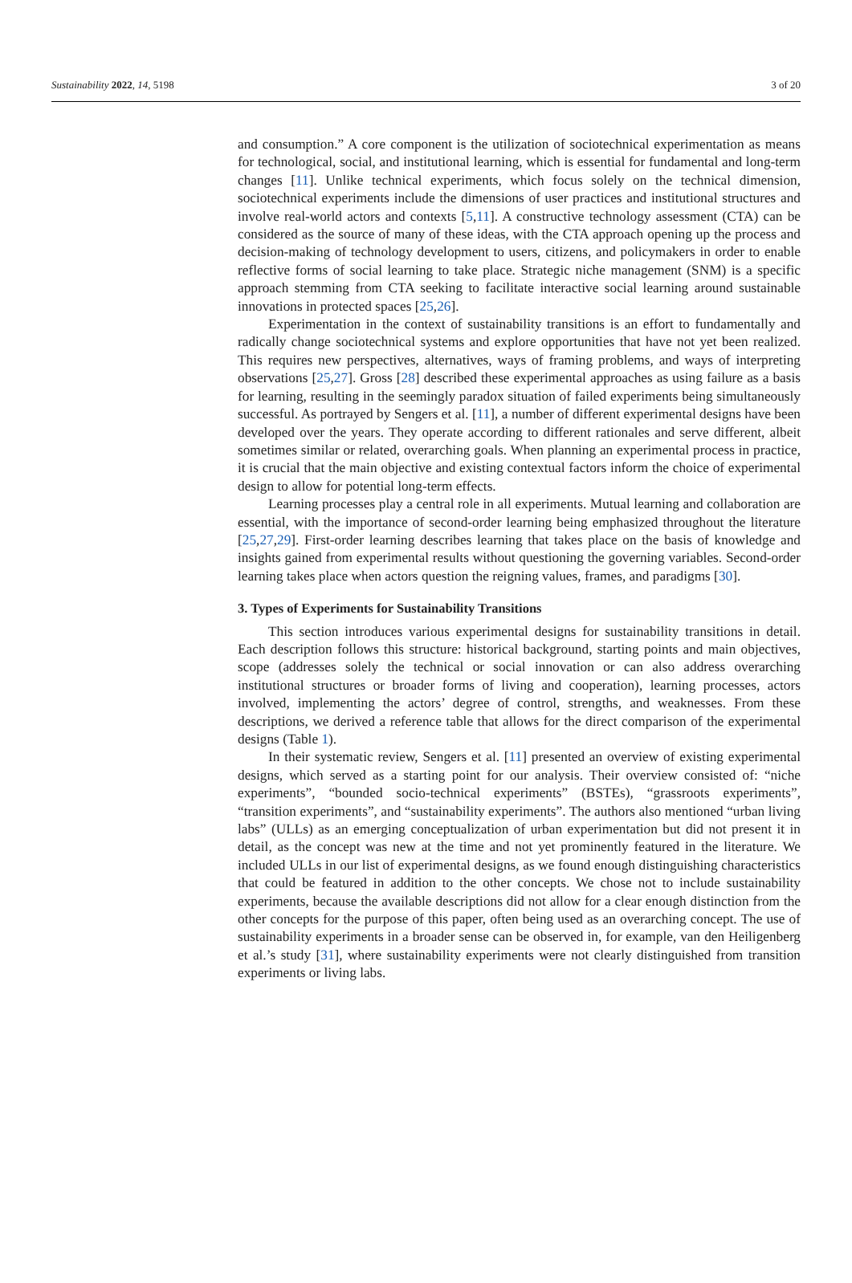Sustainability 2022, 14, 5198 3 of 20
and consumption.” A core component is the utilization of sociotechnical experimentation as means for technological, social, and institutional learning, which is essential for fundamental and long-term changes [11]. Unlike technical experiments, which focus solely on the technical dimension, sociotechnical experiments include the dimensions of user practices and institutional structures and involve real-world actors and contexts [5,11]. A constructive technology assessment (CTA) can be considered as the source of many of these ideas, with the CTA approach opening up the process and decision-making of technology development to users, citizens, and policymakers in order to enable reflective forms of social learning to take place. Strategic niche management (SNM) is a specific approach stemming from CTA seeking to facilitate interactive social learning around sustainable innovations in protected spaces [25,26].
Experimentation in the context of sustainability transitions is an effort to fundamentally and radically change sociotechnical systems and explore opportunities that have not yet been realized. This requires new perspectives, alternatives, ways of framing problems, and ways of interpreting observations [25,27]. Gross [28] described these experimental approaches as using failure as a basis for learning, resulting in the seemingly paradox situation of failed experiments being simultaneously successful. As portrayed by Sengers et al. [11], a number of different experimental designs have been developed over the years. They operate according to different rationales and serve different, albeit sometimes similar or related, overarching goals. When planning an experimental process in practice, it is crucial that the main objective and existing contextual factors inform the choice of experimental design to allow for potential long-term effects.
Learning processes play a central role in all experiments. Mutual learning and collaboration are essential, with the importance of second-order learning being emphasized throughout the literature [25,27,29]. First-order learning describes learning that takes place on the basis of knowledge and insights gained from experimental results without questioning the governing variables. Second-order learning takes place when actors question the reigning values, frames, and paradigms [30].
3. Types of Experiments for Sustainability Transitions
This section introduces various experimental designs for sustainability transitions in detail. Each description follows this structure: historical background, starting points and main objectives, scope (addresses solely the technical or social innovation or can also address overarching institutional structures or broader forms of living and cooperation), learning processes, actors involved, implementing the actors’ degree of control, strengths, and weaknesses. From these descriptions, we derived a reference table that allows for the direct comparison of the experimental designs (Table 1).
In their systematic review, Sengers et al. [11] presented an overview of existing experimental designs, which served as a starting point for our analysis. Their overview consisted of: “niche experiments”, “bounded socio-technical experiments” (BSTEs), “grassroots experiments”, “transition experiments”, and “sustainability experiments”. The authors also mentioned “urban living labs” (ULLs) as an emerging conceptualization of urban experimentation but did not present it in detail, as the concept was new at the time and not yet prominently featured in the literature. We included ULLs in our list of experimental designs, as we found enough distinguishing characteristics that could be featured in addition to the other concepts. We chose not to include sustainability experiments, because the available descriptions did not allow for a clear enough distinction from the other concepts for the purpose of this paper, often being used as an overarching concept. The use of sustainability experiments in a broader sense can be observed in, for example, van den Heiligenberg et al.’s study [31], where sustainability experiments were not clearly distinguished from transition experiments or living labs.